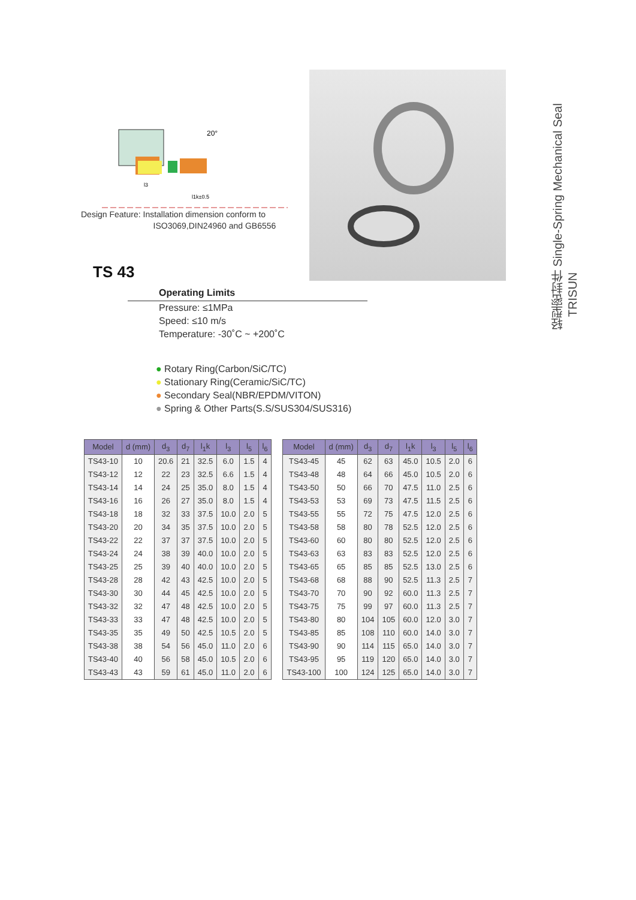20°
l1k±0.5
l3
轻型密封件 Single-Spring Mechanical Seal TRISUN
Design Feature: Installation dimension conform to
ISO3069,DIN24960 and GB6556
TS 43
Operating Limits
Pressure: ≤1MPa
Speed: ≤10 m/s
Temperature: -30˚C ~ +200˚C
● Rotary Ring(Carbon/SiC/TC)
● Stationary Ring(Ceramic/SiC/TC)
● Secondary Seal(NBR/EPDM/VITON)
● Spring & Other Parts(S.S/SUS304/SUS316)
| Model | d (mm) | d<sub>3</sub> | d<sub>7</sub> | l<sub>1</sub>k | l<sub>3</sub> | l<sub>5</sub> | l<sub>6</sub> |
| --- | --- | --- | --- | --- | --- | --- | --- |
| TS43-10 | 10 | 20.6 | 21 | 32.5 | 6.0 | 1.5 | 4 |
| TS43-12 | 12 | 22 | 23 | 32.5 | 6.6 | 1.5 | 4 |
| TS43-14 | 14 | 24 | 25 | 35.0 | 8.0 | 1.5 | 4 |
| TS43-16 | 16 | 26 | 27 | 35.0 | 8.0 | 1.5 | 4 |
| TS43-18 | 18 | 32 | 33 | 37.5 | 10.0 | 2.0 | 5 |
| TS43-20 | 20 | 34 | 35 | 37.5 | 10.0 | 2.0 | 5 |
| TS43-22 | 22 | 37 | 37 | 37.5 | 10.0 | 2.0 | 5 |
| TS43-24 | 24 | 38 | 39 | 40.0 | 10.0 | 2.0 | 5 |
| TS43-25 | 25 | 39 | 40 | 40.0 | 10.0 | 2.0 | 5 |
| TS43-28 | 28 | 42 | 43 | 42.5 | 10.0 | 2.0 | 5 |
| TS43-30 | 30 | 44 | 45 | 42.5 | 10.0 | 2.0 | 5 |
| TS43-32 | 32 | 47 | 48 | 42.5 | 10.0 | 2.0 | 5 |
| TS43-33 | 33 | 47 | 48 | 42.5 | 10.0 | 2.0 | 5 |
| TS43-35 | 35 | 49 | 50 | 42.5 | 10.5 | 2.0 | 5 |
| TS43-38 | 38 | 54 | 56 | 45.0 | 11.0 | 2.0 | 6 |
| TS43-40 | 40 | 56 | 58 | 45.0 | 10.5 | 2.0 | 6 |
| TS43-43 | 43 | 59 | 61 | 45.0 | 11.0 | 2.0 | 6 |
| Model | d (mm) | d<sub>3</sub> | d<sub>7</sub> | l<sub>1</sub>k | l<sub>3</sub> | l<sub>5</sub> | l<sub>6</sub> |
| --- | --- | --- | --- | --- | --- | --- | --- |
| TS43-45 | 45 | 62 | 63 | 45.0 | 10.5 | 2.0 | 6 |
| TS43-48 | 48 | 64 | 66 | 45.0 | 10.5 | 2.0 | 6 |
| TS43-50 | 50 | 66 | 70 | 47.5 | 11.0 | 2.5 | 6 |
| TS43-53 | 53 | 69 | 73 | 47.5 | 11.5 | 2.5 | 6 |
| TS43-55 | 55 | 72 | 75 | 47.5 | 12.0 | 2.5 | 6 |
| TS43-58 | 58 | 80 | 78 | 52.5 | 12.0 | 2.5 | 6 |
| TS43-60 | 60 | 80 | 80 | 52.5 | 12.0 | 2.5 | 6 |
| TS43-63 | 63 | 83 | 83 | 52.5 | 12.0 | 2.5 | 6 |
| TS43-65 | 65 | 85 | 85 | 52.5 | 13.0 | 2.5 | 6 |
| TS43-68 | 68 | 88 | 90 | 52.5 | 11.3 | 2.5 | 7 |
| TS43-70 | 70 | 90 | 92 | 60.0 | 11.3 | 2.5 | 7 |
| TS43-75 | 75 | 99 | 97 | 60.0 | 11.3 | 2.5 | 7 |
| TS43-80 | 80 | 104 | 105 | 60.0 | 12.0 | 3.0 | 7 |
| TS43-85 | 85 | 108 | 110 | 60.0 | 14.0 | 3.0 | 7 |
| TS43-90 | 90 | 114 | 115 | 65.0 | 14.0 | 3.0 | 7 |
| TS43-95 | 95 | 119 | 120 | 65.0 | 14.0 | 3.0 | 7 |
| TS43-100 | 100 | 124 | 125 | 65.0 | 14.0 | 3.0 | 7 |